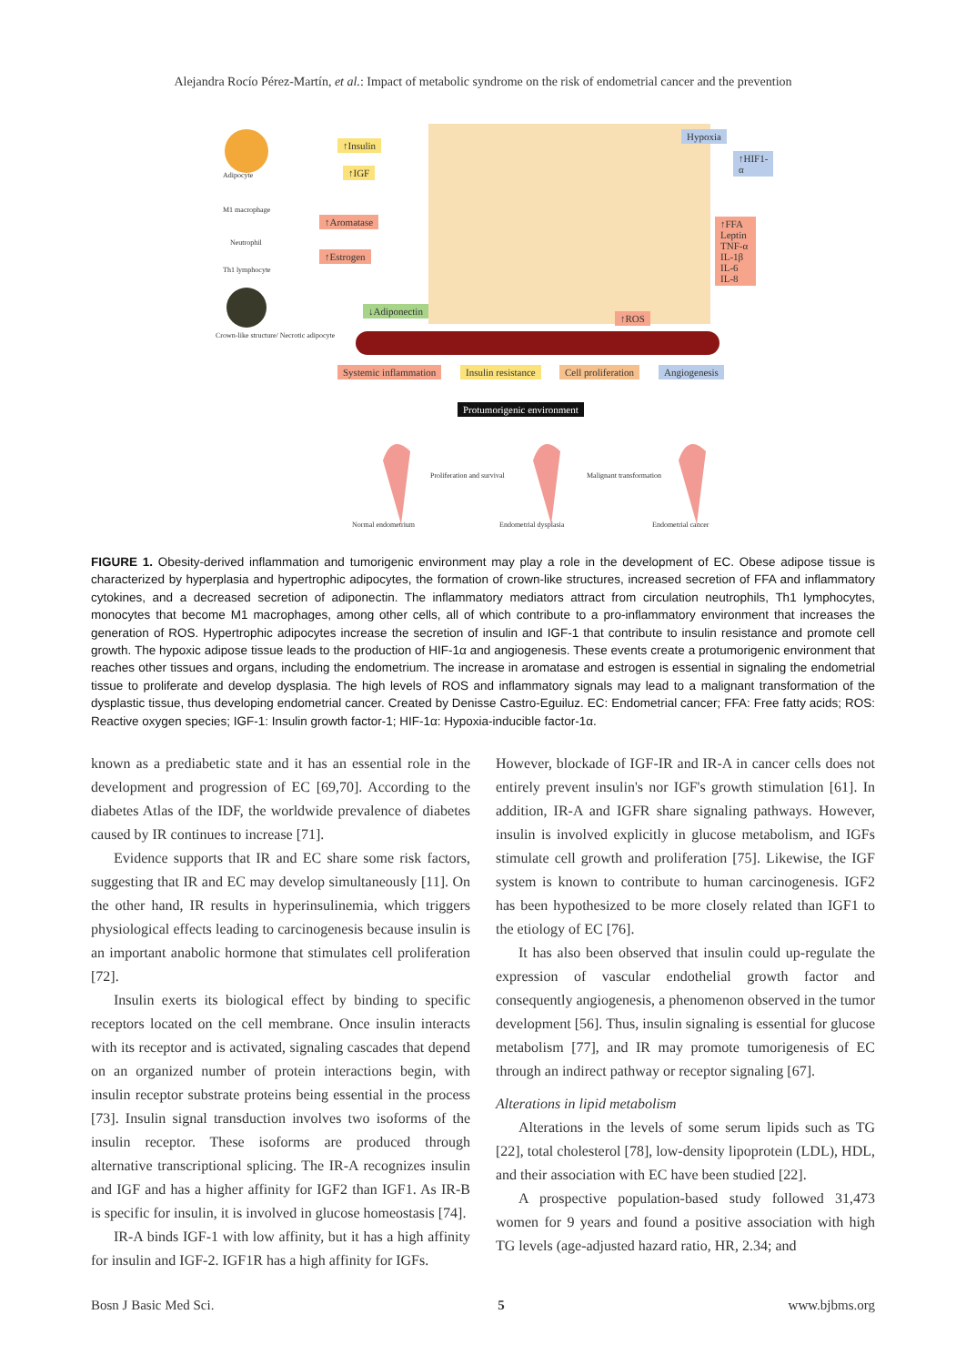Alejandra Rocío Pérez-Martín, et al.: Impact of metabolic syndrome on the risk of endometrial cancer and the prevention
Adipocyte
M1 macrophage
Neutrophil
Th1 lymphocyte
Crown-like structure/ Necrotic adipocyte
↑Insulin
↑IGF
↑Aromatase
↑Estrogen
↓Adiponectin
Hypoxia
↑HIF1-α
↑FFA Leptin TNF-α IL-1β IL-6 IL-8
↑ROS
Systemic inflammation Insulin resistance Cell proliferation Angiogenesis
Protumorigenic environment
Proliferation and survival Malignant transformation
Normal endometrium Endometrial dysplasia Endometrial cancer
FIGURE 1. Obesity-derived inflammation and tumorigenic environment may play a role in the development of EC. Obese adipose tissue is characterized by hyperplasia and hypertrophic adipocytes, the formation of crown-like structures, increased secretion of FFA and inflammatory cytokines, and a decreased secretion of adiponectin. The inflammatory mediators attract from circulation neutrophils, Th1 lymphocytes, monocytes that become M1 macrophages, among other cells, all of which contribute to a pro-inflammatory environment that increases the generation of ROS. Hypertrophic adipocytes increase the secretion of insulin and IGF-1 that contribute to insulin resistance and promote cell growth. The hypoxic adipose tissue leads to the production of HIF-1α and angiogenesis. These events create a protumorigenic environment that reaches other tissues and organs, including the endometrium. The increase in aromatase and estrogen is essential in signaling the endometrial tissue to proliferate and develop dysplasia. The high levels of ROS and inflammatory signals may lead to a malignant transformation of the dysplastic tissue, thus developing endometrial cancer. Created by Denisse Castro-Eguiluz. EC: Endometrial cancer; FFA: Free fatty acids; ROS: Reactive oxygen species; IGF-1: Insulin growth factor-1; HIF-1α: Hypoxia-inducible factor-1α.
known as a prediabetic state and it has an essential role in the development and progression of EC [69,70]. According to the diabetes Atlas of the IDF, the worldwide prevalence of diabetes caused by IR continues to increase [71].
Evidence supports that IR and EC share some risk factors, suggesting that IR and EC may develop simultaneously [11]. On the other hand, IR results in hyperinsulinemia, which triggers physiological effects leading to carcinogenesis because insulin is an important anabolic hormone that stimulates cell proliferation [72].
Insulin exerts its biological effect by binding to specific receptors located on the cell membrane. Once insulin interacts with its receptor and is activated, signaling cascades that depend on an organized number of protein interactions begin, with insulin receptor substrate proteins being essential in the process [73]. Insulin signal transduction involves two isoforms of the insulin receptor. These isoforms are produced through alternative transcriptional splicing. The IR-A recognizes insulin and IGF and has a higher affinity for IGF2 than IGF1. As IR-B is specific for insulin, it is involved in glucose homeostasis [74].
IR-A binds IGF-1 with low affinity, but it has a high affinity for insulin and IGF-2. IGF1R has a high affinity for IGFs.
However, blockade of IGF-IR and IR-A in cancer cells does not entirely prevent insulin's nor IGF's growth stimulation [61]. In addition, IR-A and IGFR share signaling pathways. However, insulin is involved explicitly in glucose metabolism, and IGFs stimulate cell growth and proliferation [75]. Likewise, the IGF system is known to contribute to human carcinogenesis. IGF2 has been hypothesized to be more closely related than IGF1 to the etiology of EC [76].
It has also been observed that insulin could up-regulate the expression of vascular endothelial growth factor and consequently angiogenesis, a phenomenon observed in the tumor development [56]. Thus, insulin signaling is essential for glucose metabolism [77], and IR may promote tumorigenesis of EC through an indirect pathway or receptor signaling [67].
Alterations in lipid metabolism
Alterations in the levels of some serum lipids such as TG [22], total cholesterol [78], low-density lipoprotein (LDL), HDL, and their association with EC have been studied [22].
A prospective population-based study followed 31,473 women for 9 years and found a positive association with high TG levels (age-adjusted hazard ratio, HR, 2.34; and
Bosn J Basic Med Sci. 5 www.bjbms.org